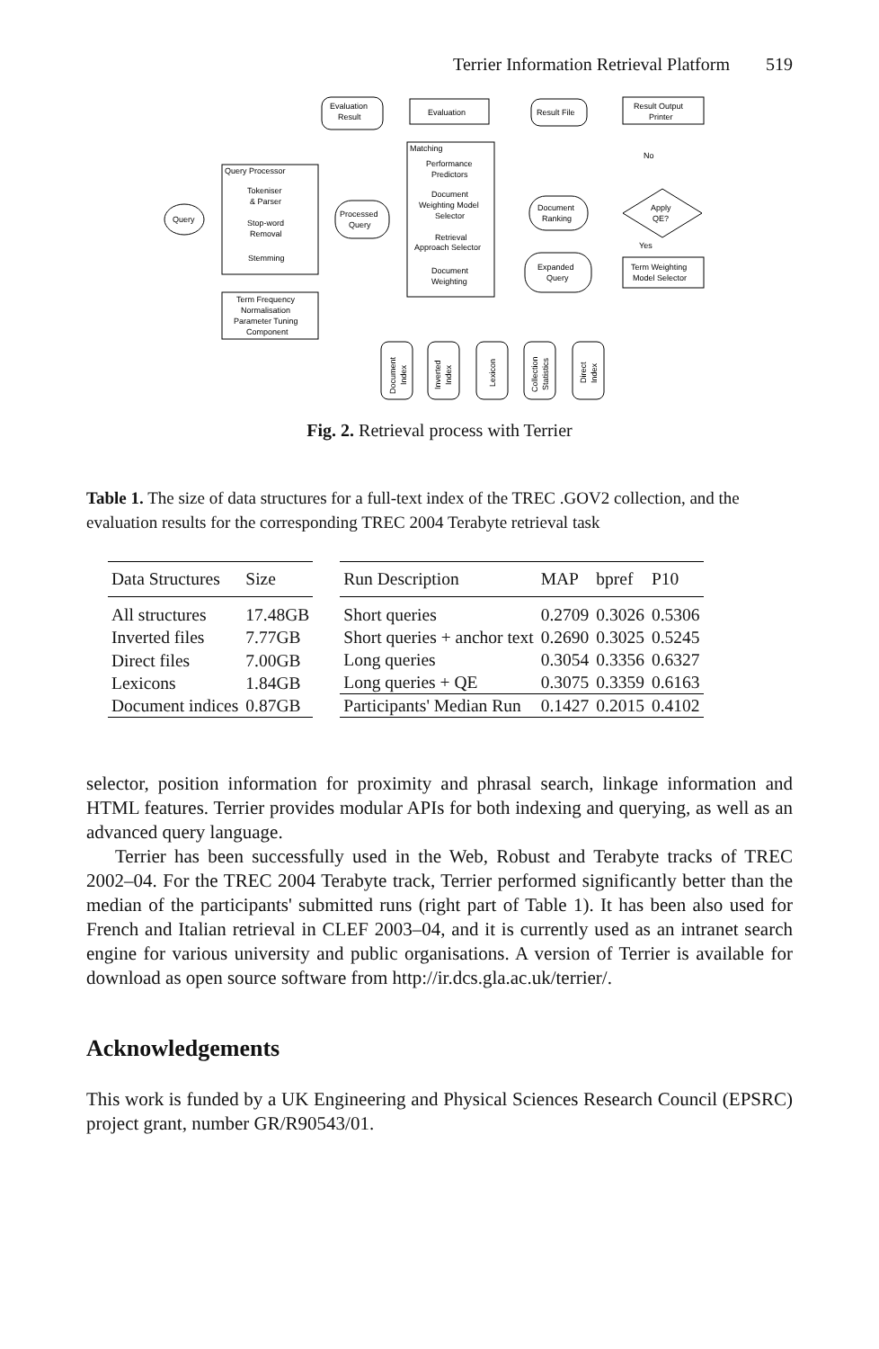Terrier Information Retrieval Platform 519
Evaluation
Result
Evaluation
Result File
Result Output
Printer
Matching
Query Processor
Tokeniser
& Parser
Stop-word
Removal
Stemming
Query
Processed
Query
Performance
Predictors
Document
Weighting Model
Selector
Retrieval
Approach Selector
Document
Weighting
Document
Ranking
Apply
QE?
No
Yes
Expanded
Query
Term Weighting
Model Selector
Term Frequency
Normalisation
Parameter Tuning
Component
Document
Index
Inverted
Index
Lexicon
Collection
Statistics
Direct
Index
Fig. 2. Retrieval process with Terrier
Table 1. The size of data structures for a full-text index of the TREC .GOV2 collection, and the evaluation results for the corresponding TREC 2004 Terabyte retrieval task
| Data Structures | Size |
| --- | --- |
| All structures | 17.48GB |
| Inverted files | 7.77GB |
| Direct files | 7.00GB |
| Lexicons | 1.84GB |
| Document indices | 0.87GB |
| Run Description | MAP | bpref | P10 |
| --- | --- | --- | --- |
| Short queries | 0.2709 | 0.3026 | 0.5306 |
| Short queries + anchor text | 0.2690 | 0.3025 | 0.5245 |
| Long queries | 0.3054 | 0.3356 | 0.6327 |
| Long queries + QE | 0.3075 | 0.3359 | 0.6163 |
| Participants' Median Run | 0.1427 | 0.2015 | 0.4102 |
selector, position information for proximity and phrasal search, linkage information and HTML features. Terrier provides modular APIs for both indexing and querying, as well as an advanced query language.
Terrier has been successfully used in the Web, Robust and Terabyte tracks of TREC 2002–04. For the TREC 2004 Terabyte track, Terrier performed significantly better than the median of the participants' submitted runs (right part of Table 1). It has been also used for French and Italian retrieval in CLEF 2003–04, and it is currently used as an intranet search engine for various university and public organisations. A version of Terrier is available for download as open source software from http://ir.dcs.gla.ac.uk/terrier/.
Acknowledgements
This work is funded by a UK Engineering and Physical Sciences Research Council (EPSRC) project grant, number GR/R90543/01.